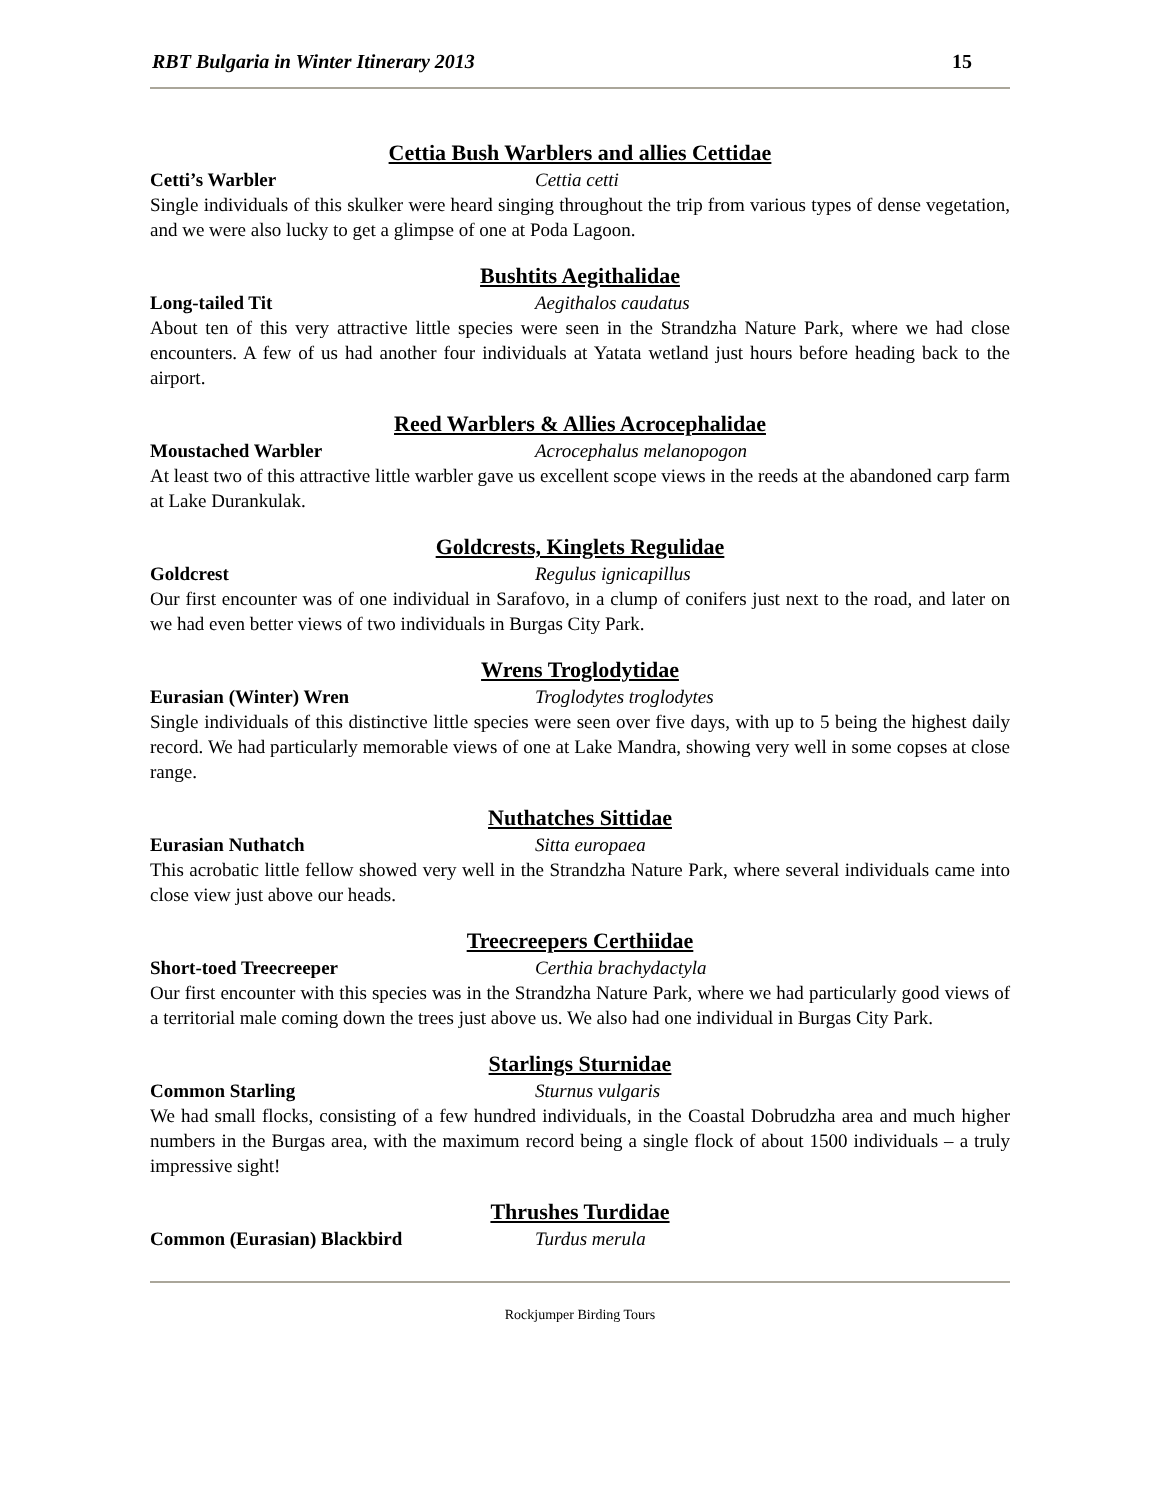RBT Bulgaria in Winter Itinerary 2013 15
Cettia Bush Warblers and allies Cettidae
Cetti’s Warbler Cettia cetti
Single individuals of this skulker were heard singing throughout the trip from various types of dense vegetation, and we were also lucky to get a glimpse of one at Poda Lagoon.
Bushtits Aegithalidae
Long-tailed Tit Aegithalos caudatus
About ten of this very attractive little species were seen in the Strandzha Nature Park, where we had close encounters. A few of us had another four individuals at Yatata wetland just hours before heading back to the airport.
Reed Warblers & Allies Acrocephalidae
Moustached Warbler Acrocephalus melanopogon
At least two of this attractive little warbler gave us excellent scope views in the reeds at the abandoned carp farm at Lake Durankulak.
Goldcrests, Kinglets Regulidae
Goldcrest Regulus ignicapillus
Our first encounter was of one individual in Sarafovo, in a clump of conifers just next to the road, and later on we had even better views of two individuals in Burgas City Park.
Wrens Troglodytidae
Eurasian (Winter) Wren Troglodytes troglodytes
Single individuals of this distinctive little species were seen over five days, with up to 5 being the highest daily record. We had particularly memorable views of one at Lake Mandra, showing very well in some copses at close range.
Nuthatches Sittidae
Eurasian Nuthatch Sitta europaea
This acrobatic little fellow showed very well in the Strandzha Nature Park, where several individuals came into close view just above our heads.
Treecreepers Certhiidae
Short-toed Treecreeper Certhia brachydactyla
Our first encounter with this species was in the Strandzha Nature Park, where we had particularly good views of a territorial male coming down the trees just above us. We also had one individual in Burgas City Park.
Starlings Sturnidae
Common Starling Sturnus vulgaris
We had small flocks, consisting of a few hundred individuals, in the Coastal Dobrudzha area and much higher numbers in the Burgas area, with the maximum record being a single flock of about 1500 individuals – a truly impressive sight!
Thrushes Turdidae
Common (Eurasian) Blackbird Turdus merula
Rockjumper Birding Tours